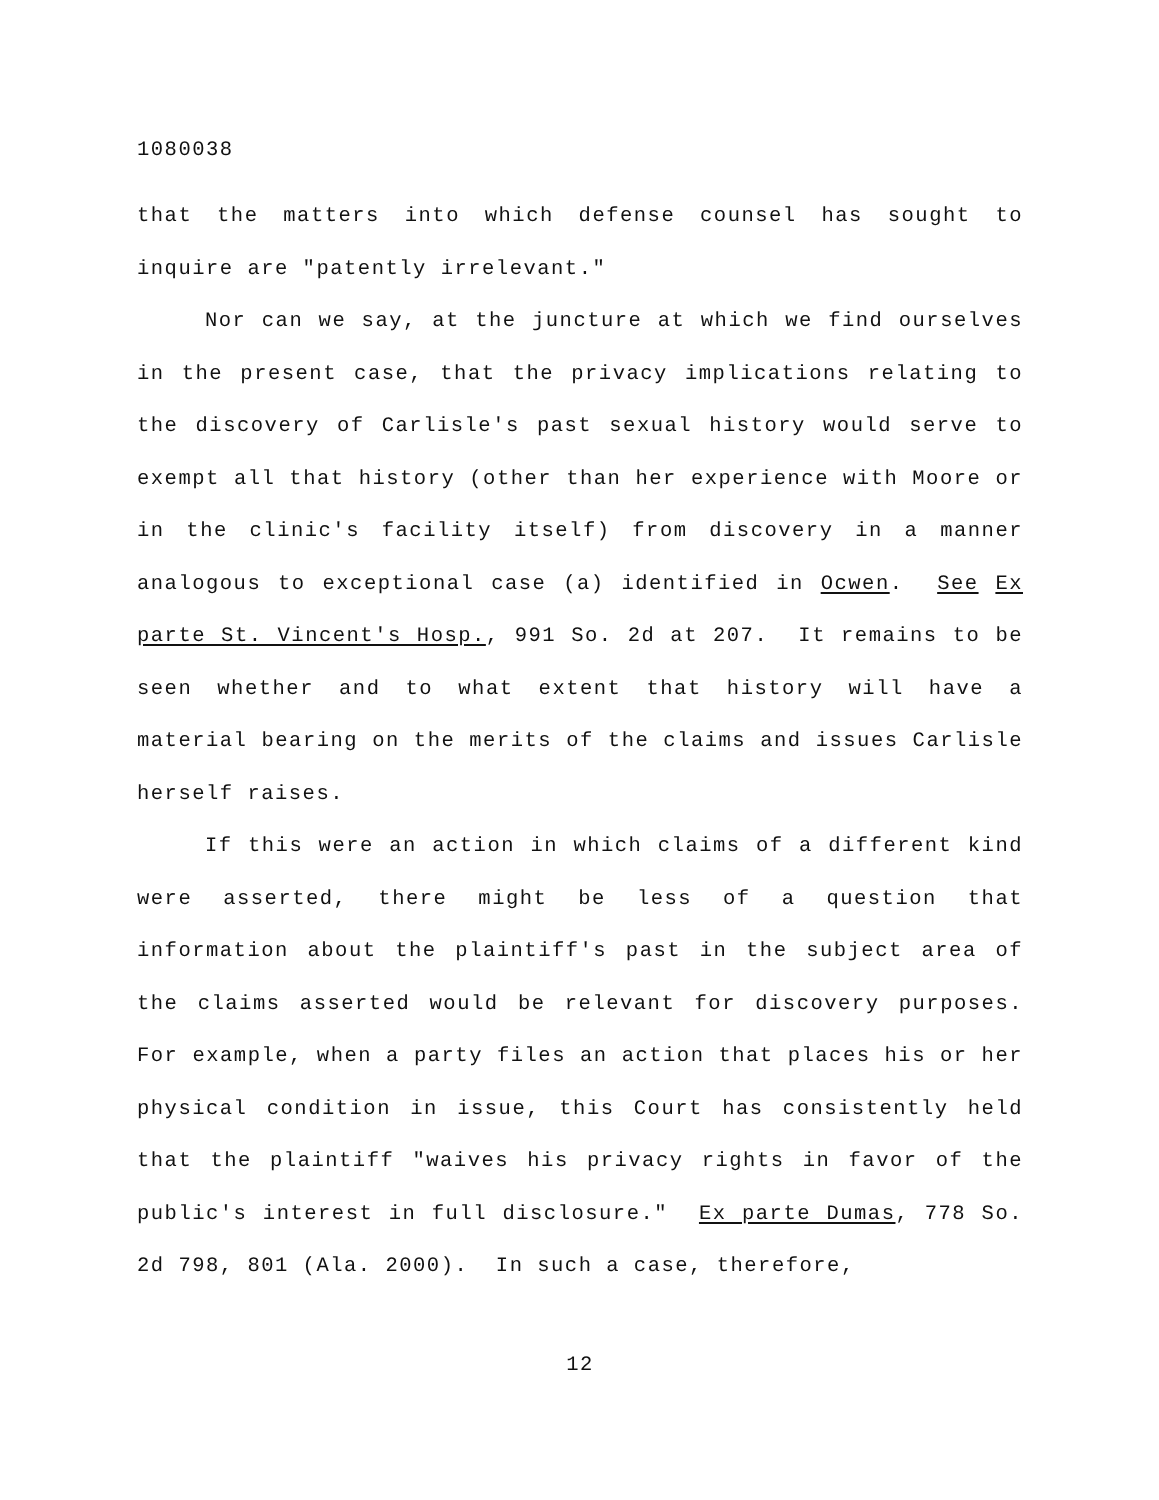1080038
that the matters into which defense counsel has sought to inquire are "patently irrelevant."
Nor can we say, at the juncture at which we find ourselves in the present case, that the privacy implications relating to the discovery of Carlisle's past sexual history would serve to exempt all that history (other than her experience with Moore or in the clinic's facility itself) from discovery in a manner analogous to exceptional case (a) identified in Ocwen. See Ex parte St. Vincent's Hosp., 991 So. 2d at 207. It remains to be seen whether and to what extent that history will have a material bearing on the merits of the claims and issues Carlisle herself raises.
If this were an action in which claims of a different kind were asserted, there might be less of a question that information about the plaintiff's past in the subject area of the claims asserted would be relevant for discovery purposes. For example, when a party files an action that places his or her physical condition in issue, this Court has consistently held that the plaintiff "waives his privacy rights in favor of the public's interest in full disclosure." Ex parte Dumas, 778 So. 2d 798, 801 (Ala. 2000). In such a case, therefore,
12